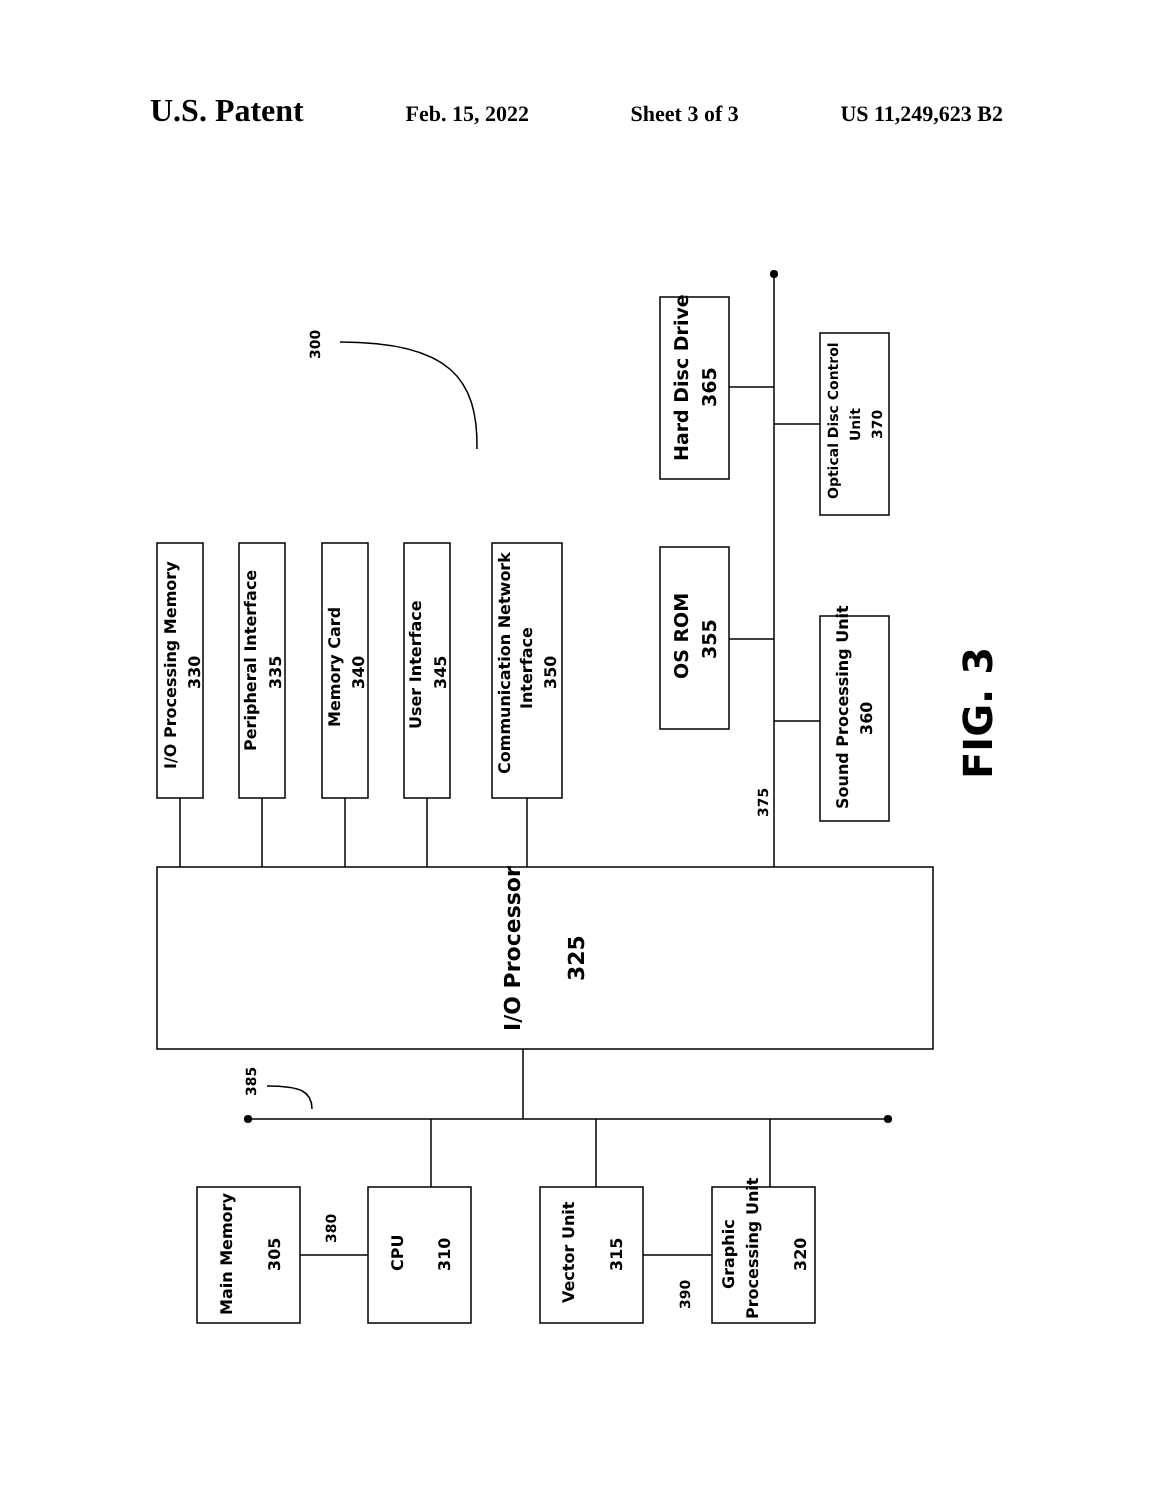U.S. Patent Feb. 15, 2022 Sheet 3 of 3 US 11,249,623 B2
I/O Processing Memory
330
Peripheral Interface
335
Memory Card
340
User Interface
345
Communication Network
Interface
350
Hard Disc Drive
365
OS ROM
355
Optical Disc Control
Unit
370
Sound Processing Unit
360
375
300
I/O Processor
325
385
Main Memory
305
380
CPU
310
Vector Unit
315
390
Graphic
Processing Unit
320
FIG. 3